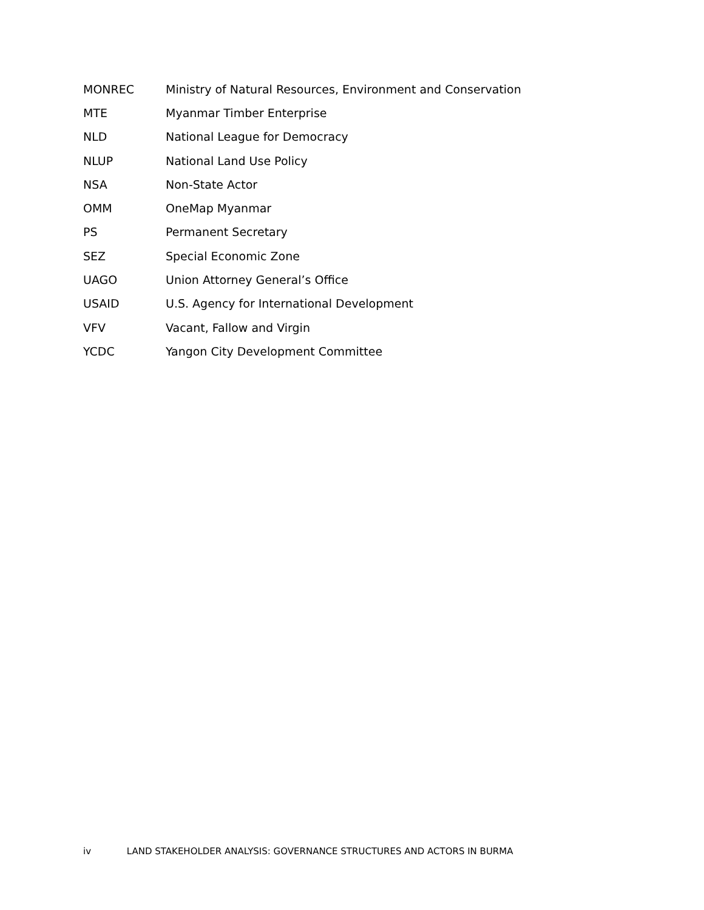| MONREC | Ministry of Natural Resources, Environment and Conservation |
| MTE | Myanmar Timber Enterprise |
| NLD | National League for Democracy |
| NLUP | National Land Use Policy |
| NSA | Non-State Actor |
| OMM | OneMap Myanmar |
| PS | Permanent Secretary |
| SEZ | Special Economic Zone |
| UAGO | Union Attorney General’s Office |
| USAID | U.S. Agency for International Development |
| VFV | Vacant, Fallow and Virgin |
| YCDC | Yangon City Development Committee |
iv LAND STAKEHOLDER ANALYSIS: GOVERNANCE STRUCTURES AND ACTORS IN BURMA